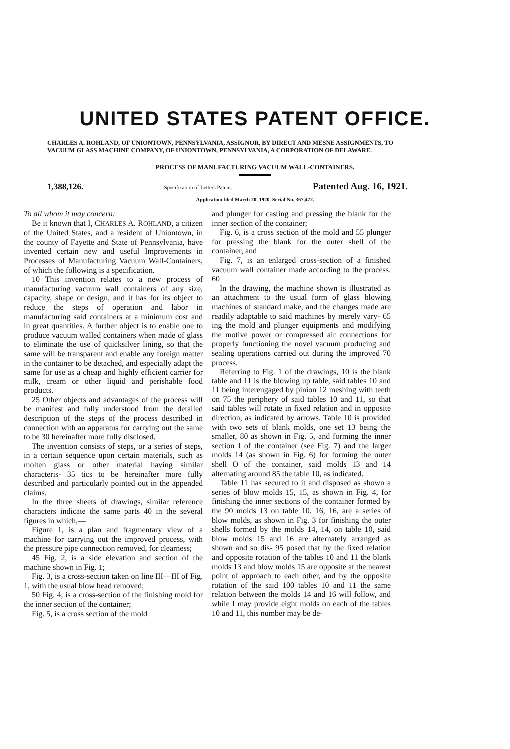UNITED STATES PATENT OFFICE.
CHARLES A. ROHLAND, OF UNIONTOWN, PENNSYLVANIA, ASSIGNOR, BY DIRECT AND MESNE ASSIGNMENTS, TO VACUUM GLASS MACHINE COMPANY, OF UNIONTOWN, PENNSYLVANIA, A CORPORATION OF DELAWARE.
PROCESS OF MANUFACTURING VACUUM WALL-CONTAINERS.
1,388,126. Specification of Letters Patent. Patented Aug. 16, 1921.
Application filed March 20, 1920. Serial No. 367,472.
To all whom it may concern:
Be it known that I, CHARLES A. ROHLAND, a citizen of the United States, and a resident of Uniontown, in the county of Fayette and State of Pennsylvania, have invented certain new and useful Improvements in Processes of Manufacturing Vacuum Wall-Containers, of which the following is a specification.
10 This invention relates to a new process of manufacturing vacuum wall containers of any size, capacity, shape or design, and it has for its object to reduce the steps of operation and labor in manufacturing said containers at a minimum cost and in great quantities. A further object is to enable one to produce vacuum walled containers when made of glass to eliminate the use of quicksilver lining, so that the same will be transparent and enable any foreign matter in the container to be detached, and especially adapt the same for use as a cheap and highly efficient carrier for milk, cream or other liquid and perishable food products.
25 Other objects and advantages of the process will be manifest and fully understood from the detailed description of the steps of the process described in connection with an apparatus for carrying out the same to be 30 hereinafter more fully disclosed.
The invention consists of steps, or a series of steps, in a certain sequence upon certain materials, such as molten glass or other material having similar characteris- 35 tics to be hereinafter more fully described and particularly pointed out in the appended claims.
In the three sheets of drawings, similar reference characters indicate the same parts 40 in the several figures in which,—
Figure 1, is a plan and fragmentary view of a machine for carrying out the improved process, with the pressure pipe connection removed, for clearness;
45 Fig. 2, is a side elevation and section of the machine shown in Fig. 1;
Fig. 3, is a cross-section taken on line III—III of Fig. 1, with the usual blow head removed;
50 Fig. 4, is a cross-section of the finishing mold for the inner section of the container;
Fig. 5, is a cross section of the mold
and plunger for casting and pressing the blank for the inner section of the container;
Fig. 6, is a cross section of the mold and 55 plunger for pressing the blank for the outer shell of the container, and
Fig. 7, is an enlarged cross-section of a finished vacuum wall container made according to the process. 60
In the drawing, the machine shown is illustrated as an attachment to the usual form of glass blowing machines of standard make, and the changes made are readily adaptable to said machines by merely vary- 65 ing the mold and plunger equipments and modifying the motive power or compressed air connections for properly functioning the novel vacuum producing and sealing operations carried out during the improved 70 process.
Referring to Fig. 1 of the drawings, 10 is the blank table and 11 is the blowing up table, said tables 10 and 11 being interengaged by pinion 12 meshing with teeth on 75 the periphery of said tables 10 and 11, so that said tables will rotate in fixed relation and in opposite direction, as indicated by arrows. Table 10 is provided with two sets of blank molds, one set 13 being the smaller, 80 as shown in Fig. 5, and forming the inner section I of the container (see Fig. 7) and the larger molds 14 (as shown in Fig. 6) for forming the outer shell O of the container, said molds 13 and 14 alternating around 85 the table 10, as indicated.
Table 11 has secured to it and disposed as shown a series of blow molds 15, 15, as shown in Fig. 4, for finishing the inner sections of the container formed by the 90 molds 13 on table 10. 16, 16, are a series of blow molds, as shown in Fig. 3 for finishing the outer shells formed by the molds 14, 14, on table 10, said blow molds 15 and 16 are alternately arranged as shown and so dis- 95 posed that by the fixed relation and opposite rotation of the tables 10 and 11 the blank molds 13 and blow molds 15 are opposite at the nearest point of approach to each other, and by the opposite rotation of the said 100 tables 10 and 11 the same relation between the molds 14 and 16 will follow, and while I may provide eight molds on each of the tables 10 and 11, this number may be de-